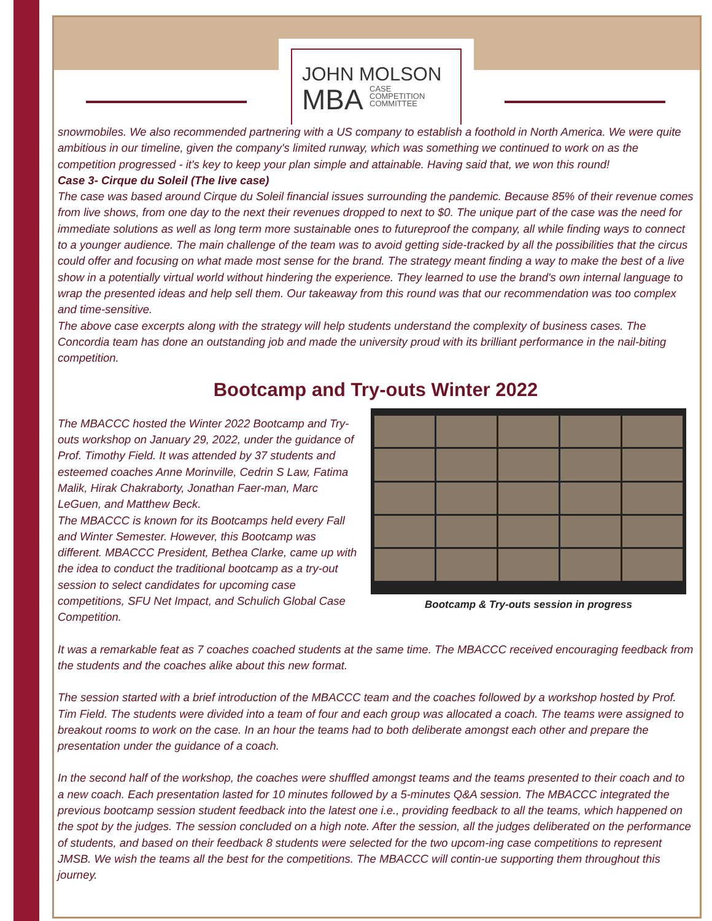JOHN MOLSON
MBA
CASE
COMPETITION
COMMITTEE
snowmobiles. We also recommended partnering with a US company to establish a foothold in North America. We were quite ambitious in our timeline, given the company's limited runway, which was something we continued to work on as the competition progressed - it's key to keep your plan simple and attainable. Having said that, we won this round!
Case 3- Cirque du Soleil (The live case)
The case was based around Cirque du Soleil financial issues surrounding the pandemic. Because 85% of their revenue comes from live shows, from one day to the next their revenues dropped to next to $0. The unique part of the case was the need for immediate solutions as well as long term more sustainable ones to futureproof the company, all while finding ways to connect to a younger audience. The main challenge of the team was to avoid getting side-tracked by all the possibilities that the circus could offer and focusing on what made most sense for the brand. The strategy meant finding a way to make the best of a live show in a potentially virtual world without hindering the experience. They learned to use the brand's own internal language to wrap the presented ideas and help sell them. Our takeaway from this round was that our recommendation was too complex and time-sensitive.
The above case excerpts along with the strategy will help students understand the complexity of business cases. The Concordia team has done an outstanding job and made the university proud with its brilliant performance in the nail-biting competition.
Bootcamp and Try-outs Winter 2022
The MBACCC hosted the Winter 2022 Bootcamp and Try-outs workshop on January 29, 2022, under the guidance of Prof. Timothy Field. It was attended by 37 students and esteemed coaches Anne Morinville, Cedrin S Law, Fatima Malik, Hirak Chakraborty, Jonathan Faer-man, Marc LeGuen, and Matthew Beck.
The MBACCC is known for its Bootcamps held every Fall and Winter Semester. However, this Bootcamp was different. MBACCC President, Bethea Clarke, came up with the idea to conduct the traditional bootcamp as a try-out session to select candidates for upcoming case competitions, SFU Net Impact, and Schulich Global Case Competition.
Bootcamp & Try-outs session in progress
It was a remarkable feat as 7 coaches coached students at the same time. The MBACCC received encouraging feedback from the students and the coaches alike about this new format.
The session started with a brief introduction of the MBACCC team and the coaches followed by a workshop hosted by Prof. Tim Field. The students were divided into a team of four and each group was allocated a coach. The teams were assigned to breakout rooms to work on the case. In an hour the teams had to both deliberate amongst each other and prepare the presentation under the guidance of a coach.
In the second half of the workshop, the coaches were shuffled amongst teams and the teams presented to their coach and to a new coach. Each presentation lasted for 10 minutes followed by a 5-minutes Q&A session. The MBACCC integrated the previous bootcamp session student feedback into the latest one i.e., providing feedback to all the teams, which happened on the spot by the judges. The session concluded on a high note. After the session, all the judges deliberated on the performance of students, and based on their feedback 8 students were selected for the two upcom-ing case competitions to represent JMSB. We wish the teams all the best for the competitions. The MBACCC will contin-ue supporting them throughout this journey.